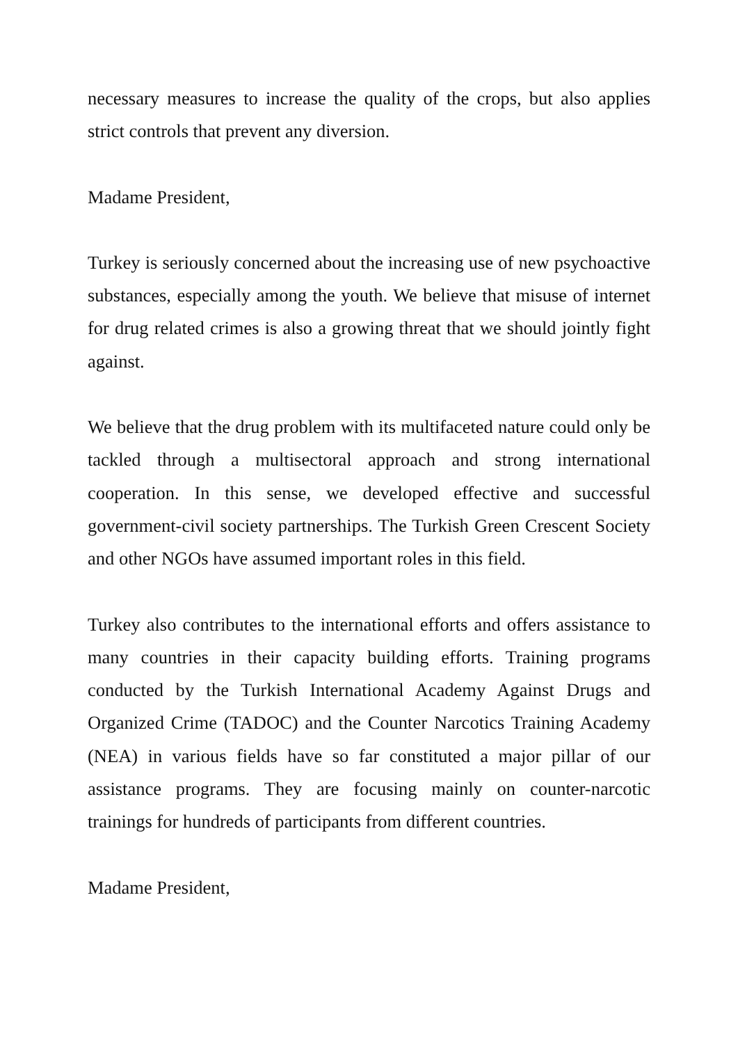necessary measures to increase the quality of the crops, but also applies strict controls that prevent any diversion.
Madame President,
Turkey is seriously concerned about the increasing use of new psychoactive substances, especially among the youth. We believe that misuse of internet for drug related crimes is also a growing threat that we should jointly fight against.
We believe that the drug problem with its multifaceted nature could only be tackled through a multisectoral approach and strong international cooperation. In this sense, we developed effective and successful government-civil society partnerships. The Turkish Green Crescent Society and other NGOs have assumed important roles in this field.
Turkey also contributes to the international efforts and offers assistance to many countries in their capacity building efforts. Training programs conducted by the Turkish International Academy Against Drugs and Organized Crime (TADOC) and the Counter Narcotics Training Academy (NEA) in various fields have so far constituted a major pillar of our assistance programs. They are focusing mainly on counter-narcotic trainings for hundreds of participants from different countries.
Madame President,